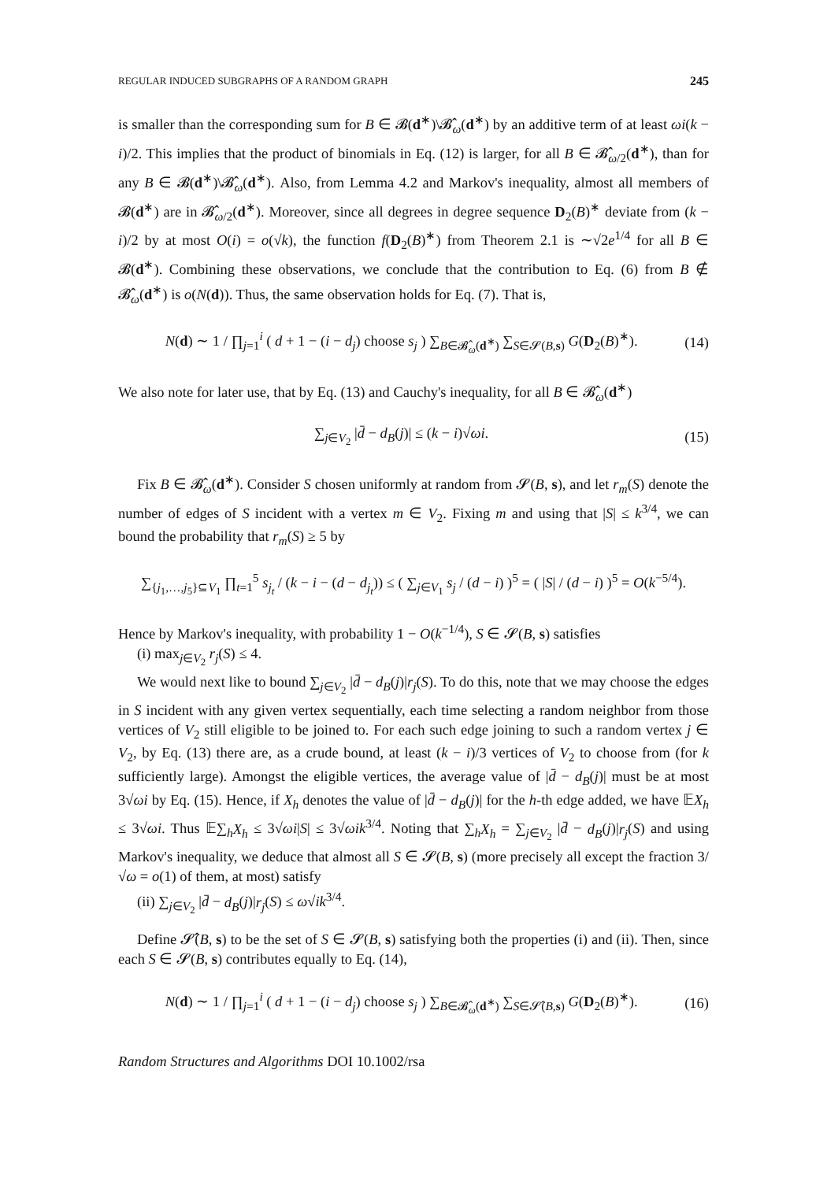REGULAR INDUCED SUBGRAPHS OF A RANDOM GRAPH 245
is smaller than the corresponding sum for B ∈ 𝓑(d<sup>∗</sup>)\𝓑̂<sub>ω</sub>(d<sup>∗</sup>) by an additive term of at least ωi(k − i)/2. This implies that the product of binomials in Eq. (12) is larger, for all B ∈ 𝓑̂<sub>ω/2</sub>(d<sup>∗</sup>), than for any B ∈ 𝓑(d<sup>∗</sup>)\𝓑̂<sub>ω</sub>(d<sup>∗</sup>). Also, from Lemma 4.2 and Markov's inequality, almost all members of 𝓑(d<sup>∗</sup>) are in 𝓑̂<sub>ω/2</sub>(d<sup>∗</sup>). Moreover, since all degrees in degree sequence D<sub>2</sub>(B)<sup>∗</sup> deviate from (k − i)/2 by at most O(i) = o(√k), the function f(D<sub>2</sub>(B)<sup>∗</sup>) from Theorem 2.1 is ∼√2e<sup>1/4</sup> for all B ∈ 𝓑(d<sup>∗</sup>). Combining these observations, we conclude that the contribution to Eq. (6) from B ∉ 𝓑̂<sub>ω</sub>(d<sup>∗</sup>) is o(N(d)). Thus, the same observation holds for Eq. (7). That is,
N(d) ∼ 1 / ∏<sub>j=1</sub><sup>i</sup> ( d + 1 − (i − d<sub>j</sub>) choose s<sub>j</sub> ) ∑<sub>B∈𝓑̂<sub>ω</sub>(d<sup>∗</sup>)</sub> ∑<sub>S∈𝓢(B,s)</sub> G(D<sub>2</sub>(B)<sup>∗</sup>). (14)
We also note for later use, that by Eq. (13) and Cauchy's inequality, for all B ∈ 𝓑̂<sub>ω</sub>(d<sup>∗</sup>)
∑<sub>j∈V<sub>2</sub></sub> |d̄ − d<sub>B</sub>(j)| ≤ (k − i)√ωi. (15)
Fix B ∈ 𝓑̂<sub>ω</sub>(d<sup>∗</sup>). Consider S chosen uniformly at random from 𝓢(B, s), and let r<sub>m</sub>(S) denote the number of edges of S incident with a vertex m ∈ V<sub>2</sub>. Fixing m and using that |S| ≤ k<sup>3/4</sup>, we can bound the probability that r<sub>m</sub>(S) ≥ 5 by
∑<sub>{j<sub>1</sub>,…,j<sub>5</sub>}⊆V<sub>1</sub></sub> ∏<sub>t=1</sub><sup>5</sup> s<sub>j<sub>t</sub></sub> / (k − i − (d − d<sub>j<sub>t</sub></sub>)) ≤ ( ∑<sub>j∈V<sub>1</sub></sub> s<sub>j</sub> / (d − i) )<sup>5</sup> = ( |S| / (d − i) )<sup>5</sup> = O(k<sup>−5/4</sup>).
Hence by Markov's inequality, with probability 1 − O(k<sup>−1/4</sup>), S ∈ 𝓢(B, s) satisfies
(i) max<sub>j∈V<sub>2</sub></sub> r<sub>j</sub>(S) ≤ 4.
We would next like to bound ∑<sub>j∈V<sub>2</sub></sub> |d̄ − d<sub>B</sub>(j)|r<sub>j</sub>(S). To do this, note that we may choose the edges in S incident with any given vertex sequentially, each time selecting a random neighbor from those vertices of V<sub>2</sub> still eligible to be joined to. For each such edge joining to such a random vertex j ∈ V<sub>2</sub>, by Eq. (13) there are, as a crude bound, at least (k − i)/3 vertices of V<sub>2</sub> to choose from (for k sufficiently large). Amongst the eligible vertices, the average value of |d̄ − d<sub>B</sub>(j)| must be at most 3√ωi by Eq. (15). Hence, if X<sub>h</sub> denotes the value of |d̄ − d<sub>B</sub>(j)| for the h-th edge added, we have 𝔼X<sub>h</sub> ≤ 3√ωi. Thus 𝔼∑<sub>h</sub>X<sub>h</sub> ≤ 3√ωi|S| ≤ 3√ωi k<sup>3/4</sup>. Noting that ∑<sub>h</sub>X<sub>h</sub> = ∑<sub>j∈V<sub>2</sub></sub> |d̄ − d<sub>B</sub>(j)|r<sub>j</sub>(S) and using Markov's inequality, we deduce that almost all S ∈ 𝓢(B, s) (more precisely all except the fraction 3/√ω = o(1) of them, at most) satisfy
(ii) ∑<sub>j∈V<sub>2</sub></sub> |d̄ − d<sub>B</sub>(j)|r<sub>j</sub>(S) ≤ ω√ik<sup>3/4</sup>.
Define 𝓢̂(B, s) to be the set of S ∈ 𝓢(B, s) satisfying both the properties (i) and (ii). Then, since each S ∈ 𝓢(B, s) contributes equally to Eq. (14),
N(d) ∼ 1 / ∏<sub>j=1</sub><sup>i</sup> ( d + 1 − (i − d<sub>j</sub>) choose s<sub>j</sub> ) ∑<sub>B∈𝓑̂<sub>ω</sub>(d<sup>∗</sup>)</sub> ∑<sub>S∈𝓢̂(B,s)</sub> G(D<sub>2</sub>(B)<sup>∗</sup>). (16)
Random Structures and Algorithms DOI 10.1002/rsa